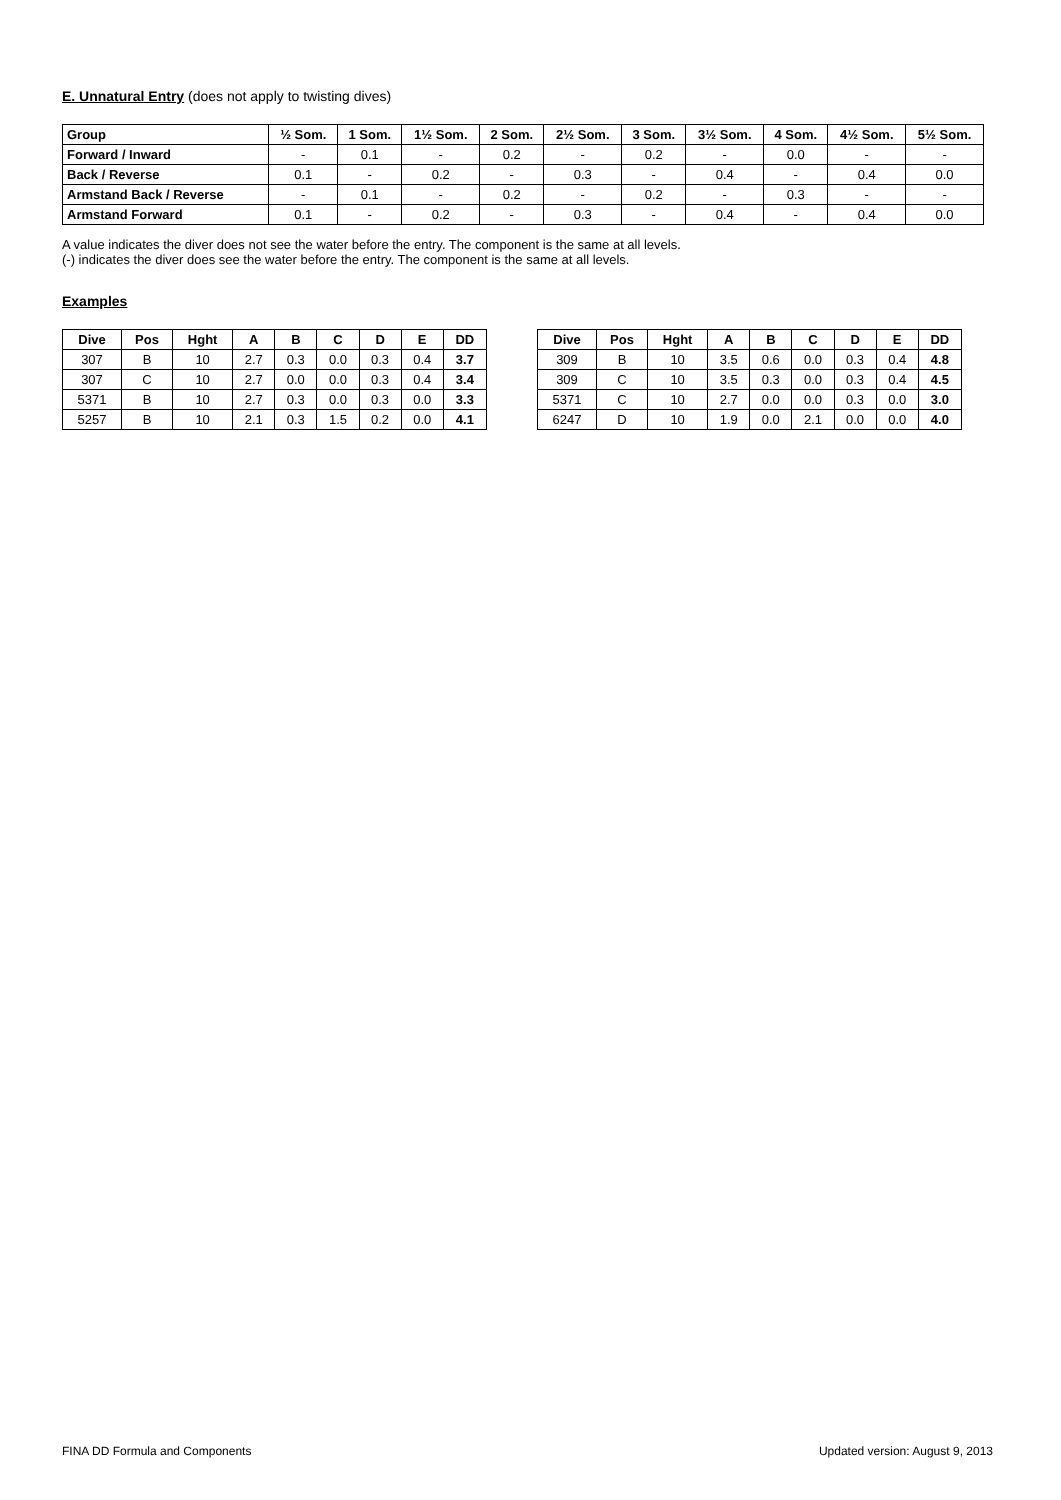E. Unnatural Entry (does not apply to twisting dives)
| Group | ½ Som. | 1 Som. | 1½ Som. | 2 Som. | 2½ Som. | 3 Som. | 3½ Som. | 4 Som. | 4½ Som. | 5½ Som. |
| --- | --- | --- | --- | --- | --- | --- | --- | --- | --- | --- |
| Forward / Inward | - | 0.1 | - | 0.2 | - | 0.2 | - | 0.0 | - | - |
| Back / Reverse | 0.1 | - | 0.2 | - | 0.3 | - | 0.4 | - | 0.4 | 0.0 |
| Armstand Back / Reverse | - | 0.1 | - | 0.2 | - | 0.2 | - | 0.3 | - | - |
| Armstand Forward | 0.1 | - | 0.2 | - | 0.3 | - | 0.4 | - | 0.4 | 0.0 |
A value indicates the diver does not see the water before the entry. The component is the same at all levels.
(-) indicates the diver does see the water before the entry. The component is the same at all levels.
Examples
| Dive | Pos | Hght | A | B | C | D | E | DD |
| --- | --- | --- | --- | --- | --- | --- | --- | --- |
| 307 | B | 10 | 2.7 | 0.3 | 0.0 | 0.3 | 0.4 | 3.7 |
| 307 | C | 10 | 2.7 | 0.0 | 0.0 | 0.3 | 0.4 | 3.4 |
| 5371 | B | 10 | 2.7 | 0.3 | 0.0 | 0.3 | 0.0 | 3.3 |
| 5257 | B | 10 | 2.1 | 0.3 | 1.5 | 0.2 | 0.0 | 4.1 |
| Dive | Pos | Hght | A | B | C | D | E | DD |
| --- | --- | --- | --- | --- | --- | --- | --- | --- |
| 309 | B | 10 | 3.5 | 0.6 | 0.0 | 0.3 | 0.4 | 4.8 |
| 309 | C | 10 | 3.5 | 0.3 | 0.0 | 0.3 | 0.4 | 4.5 |
| 5371 | C | 10 | 2.7 | 0.0 | 0.0 | 0.3 | 0.0 | 3.0 |
| 6247 | D | 10 | 1.9 | 0.0 | 2.1 | 0.0 | 0.0 | 4.0 |
FINA DD Formula and Components Updated version: August 9, 2013